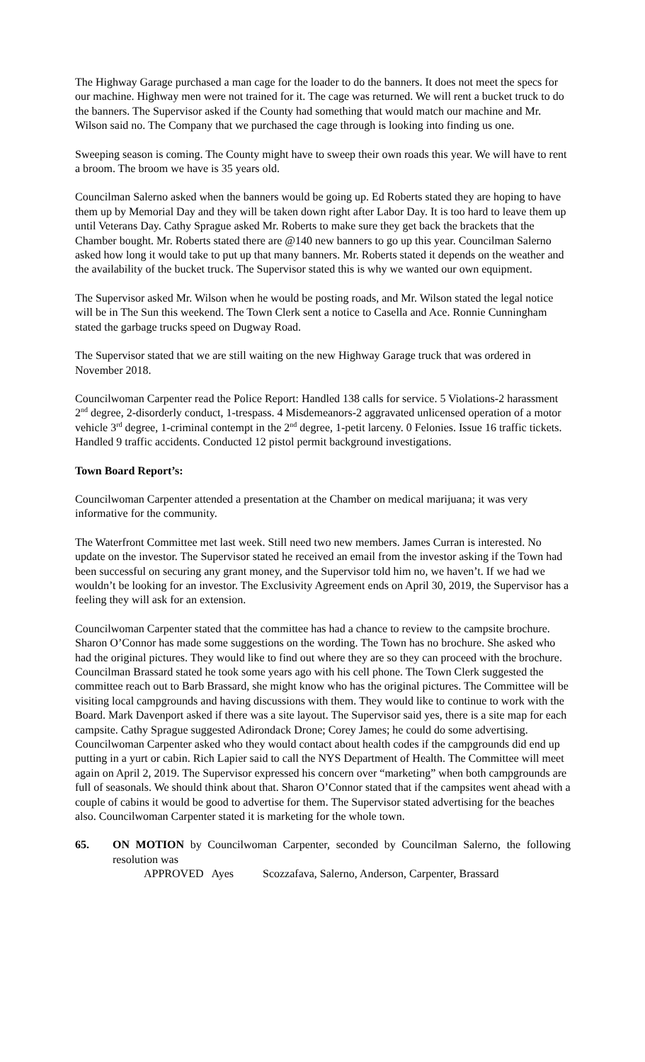The Highway Garage purchased a man cage for the loader to do the banners. It does not meet the specs for our machine. Highway men were not trained for it. The cage was returned. We will rent a bucket truck to do the banners. The Supervisor asked if the County had something that would match our machine and Mr. Wilson said no. The Company that we purchased the cage through is looking into finding us one.
Sweeping season is coming. The County might have to sweep their own roads this year. We will have to rent a broom. The broom we have is 35 years old.
Councilman Salerno asked when the banners would be going up. Ed Roberts stated they are hoping to have them up by Memorial Day and they will be taken down right after Labor Day. It is too hard to leave them up until Veterans Day. Cathy Sprague asked Mr. Roberts to make sure they get back the brackets that the Chamber bought. Mr. Roberts stated there are @140 new banners to go up this year. Councilman Salerno asked how long it would take to put up that many banners. Mr. Roberts stated it depends on the weather and the availability of the bucket truck. The Supervisor stated this is why we wanted our own equipment.
The Supervisor asked Mr. Wilson when he would be posting roads, and Mr. Wilson stated the legal notice will be in The Sun this weekend. The Town Clerk sent a notice to Casella and Ace. Ronnie Cunningham stated the garbage trucks speed on Dugway Road.
The Supervisor stated that we are still waiting on the new Highway Garage truck that was ordered in November 2018.
Councilwoman Carpenter read the Police Report: Handled 138 calls for service. 5 Violations-2 harassment 2<sup>nd</sup> degree, 2-disorderly conduct, 1-trespass. 4 Misdemeanors-2 aggravated unlicensed operation of a motor vehicle 3<sup>rd</sup> degree, 1-criminal contempt in the 2<sup>nd</sup> degree, 1-petit larceny. 0 Felonies. Issue 16 traffic tickets. Handled 9 traffic accidents. Conducted 12 pistol permit background investigations.
Town Board Report’s:
Councilwoman Carpenter attended a presentation at the Chamber on medical marijuana; it was very informative for the community.
The Waterfront Committee met last week. Still need two new members. James Curran is interested. No update on the investor. The Supervisor stated he received an email from the investor asking if the Town had been successful on securing any grant money, and the Supervisor told him no, we haven’t. If we had we wouldn’t be looking for an investor. The Exclusivity Agreement ends on April 30, 2019, the Supervisor has a feeling they will ask for an extension.
Councilwoman Carpenter stated that the committee has had a chance to review to the campsite brochure. Sharon O’Connor has made some suggestions on the wording. The Town has no brochure. She asked who had the original pictures. They would like to find out where they are so they can proceed with the brochure. Councilman Brassard stated he took some years ago with his cell phone. The Town Clerk suggested the committee reach out to Barb Brassard, she might know who has the original pictures. The Committee will be visiting local campgrounds and having discussions with them. They would like to continue to work with the Board. Mark Davenport asked if there was a site layout. The Supervisor said yes, there is a site map for each campsite. Cathy Sprague suggested Adirondack Drone; Corey James; he could do some advertising. Councilwoman Carpenter asked who they would contact about health codes if the campgrounds did end up putting in a yurt or cabin. Rich Lapier said to call the NYS Department of Health. The Committee will meet again on April 2, 2019. The Supervisor expressed his concern over “marketing” when both campgrounds are full of seasonals. We should think about that. Sharon O’Connor stated that if the campsites went ahead with a couple of cabins it would be good to advertise for them. The Supervisor stated advertising for the beaches also. Councilwoman Carpenter stated it is marketing for the whole town.
65. ON MOTION by Councilwoman Carpenter, seconded by Councilman Salerno, the following resolution was
APPROVED Ayes Scozzafava, Salerno, Anderson, Carpenter, Brassard